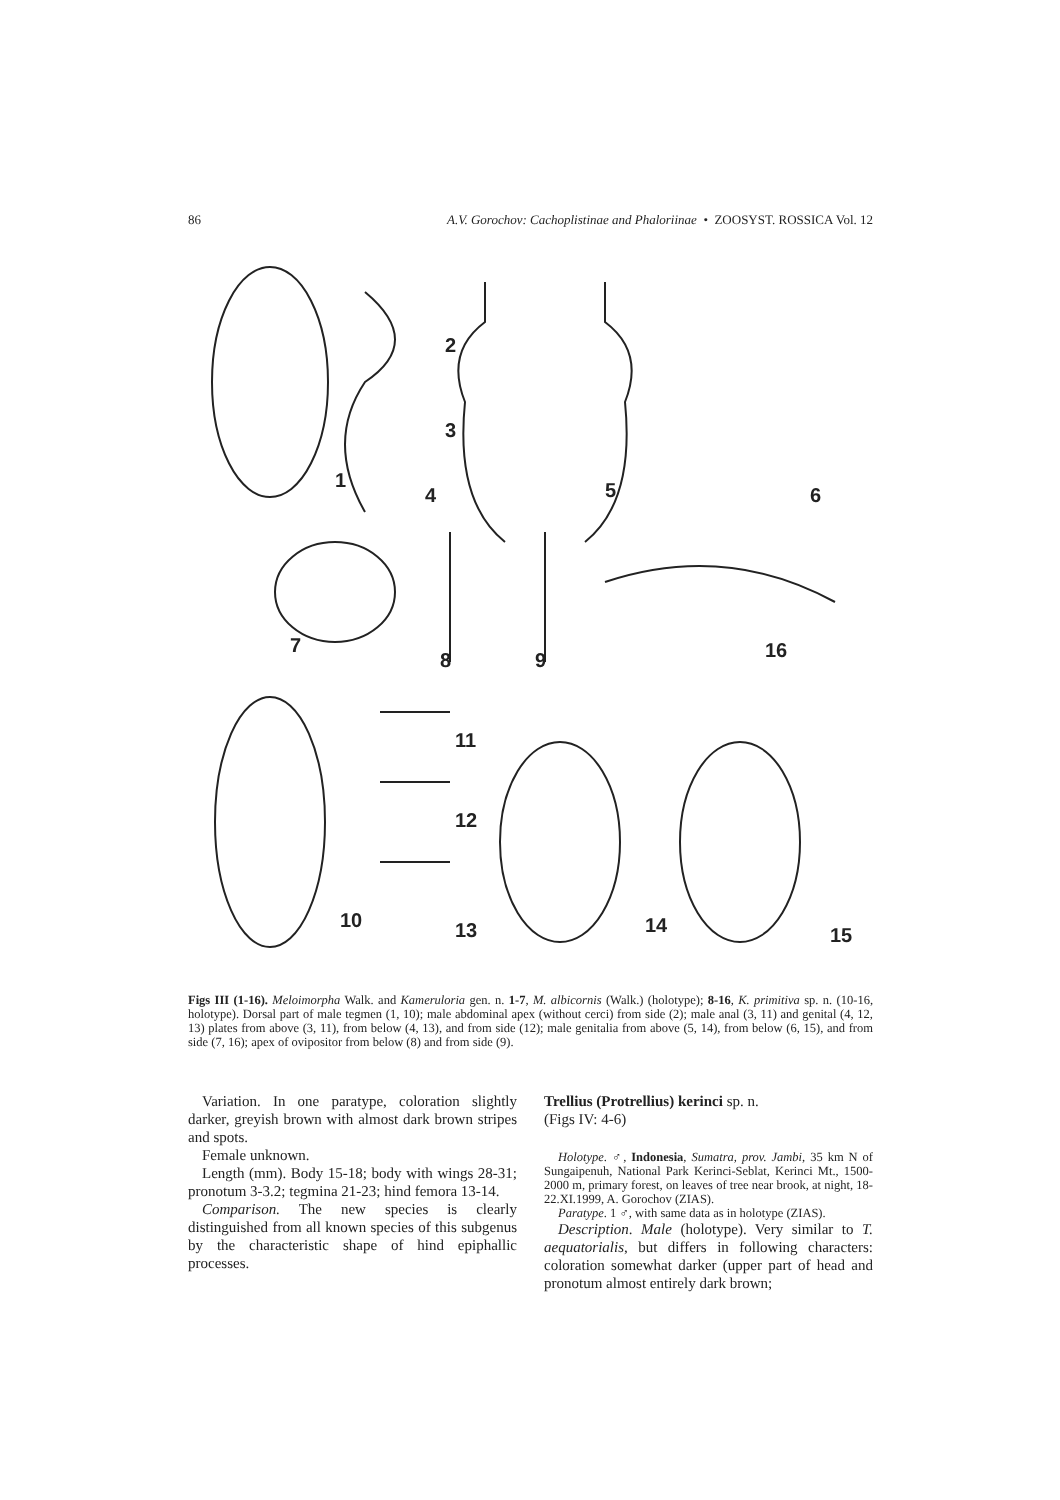86 A.V. Gorochov: Cachoplistinae and Phaloriinae • ZOOSYST. ROSSICA Vol. 12
1
2
3
4
5
6
7
8
9
16
10
11
12
13
14
15
Figs III (1-16). Meloimorpha Walk. and Kameruloria gen. n. 1-7, M. albicornis (Walk.) (holotype); 8-16, K. primitiva sp. n. (10-16, holotype). Dorsal part of male tegmen (1, 10); male abdominal apex (without cerci) from side (2); male anal (3, 11) and genital (4, 12, 13) plates from above (3, 11), from below (4, 13), and from side (12); male genitalia from above (5, 14), from below (6, 15), and from side (7, 16); apex of ovipositor from below (8) and from side (9).
Variation. In one paratype, coloration slightly darker, greyish brown with almost dark brown stripes and spots.
Female unknown.
Length (mm). Body 15-18; body with wings 28-31; pronotum 3-3.2; tegmina 21-23; hind femora 13-14.
Comparison. The new species is clearly distinguished from all known species of this subgenus by the characteristic shape of hind epiphallic processes.
Trellius (Protrellius) kerinci sp. n.
(Figs IV: 4-6)
Holotype. ♂, Indonesia, Sumatra, prov. Jambi, 35 km N of Sungaipenuh, National Park Kerinci-Seblat, Kerinci Mt., 1500-2000 m, primary forest, on leaves of tree near brook, at night, 18-22.XI.1999, A. Gorochov (ZIAS).
Paratype. 1 ♂, with same data as in holotype (ZIAS).
Description. Male (holotype). Very similar to T. aequatorialis, but differs in following characters: coloration somewhat darker (upper part of head and pronotum almost entirely dark brown;